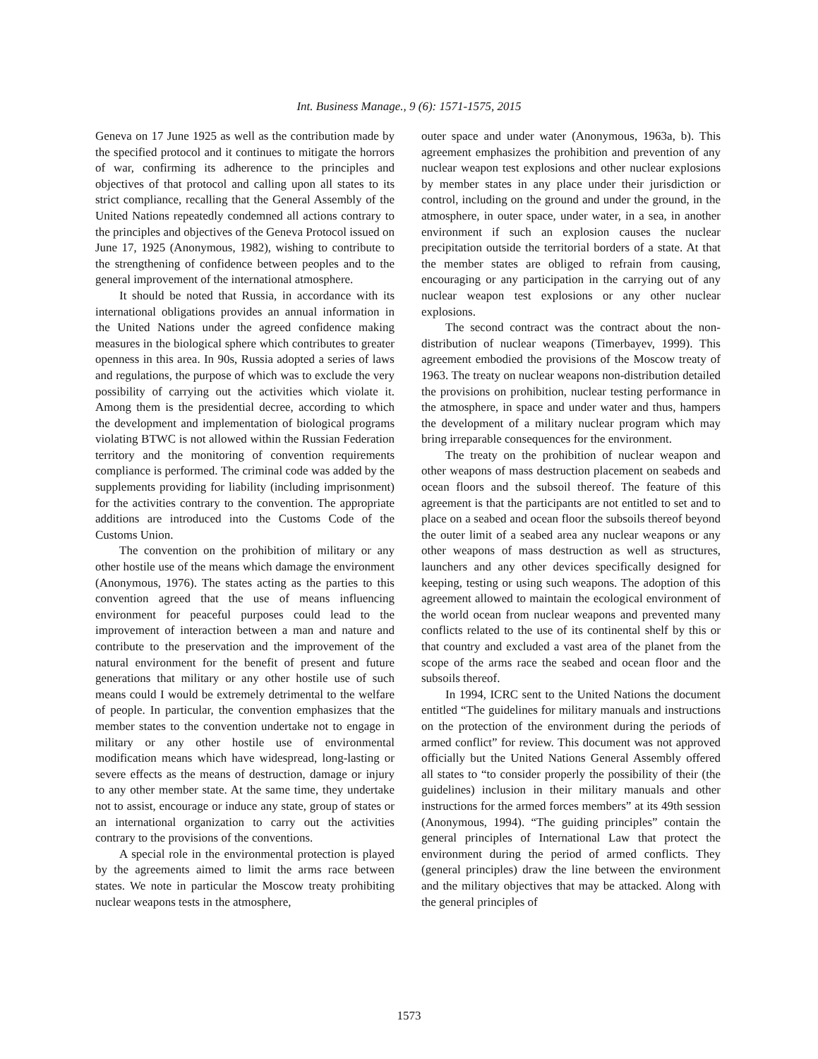Int. Business Manage., 9 (6): 1571-1575, 2015
Geneva on 17 June 1925 as well as the contribution made by the specified protocol and it continues to mitigate the horrors of war, confirming its adherence to the principles and objectives of that protocol and calling upon all states to its strict compliance, recalling that the General Assembly of the United Nations repeatedly condemned all actions contrary to the principles and objectives of the Geneva Protocol issued on June 17, 1925 (Anonymous, 1982), wishing to contribute to the strengthening of confidence between peoples and to the general improvement of the international atmosphere.
It should be noted that Russia, in accordance with its international obligations provides an annual information in the United Nations under the agreed confidence making measures in the biological sphere which contributes to greater openness in this area. In 90s, Russia adopted a series of laws and regulations, the purpose of which was to exclude the very possibility of carrying out the activities which violate it. Among them is the presidential decree, according to which the development and implementation of biological programs violating BTWC is not allowed within the Russian Federation territory and the monitoring of convention requirements compliance is performed. The criminal code was added by the supplements providing for liability (including imprisonment) for the activities contrary to the convention. The appropriate additions are introduced into the Customs Code of the Customs Union.
The convention on the prohibition of military or any other hostile use of the means which damage the environment (Anonymous, 1976). The states acting as the parties to this convention agreed that the use of means influencing environment for peaceful purposes could lead to the improvement of interaction between a man and nature and contribute to the preservation and the improvement of the natural environment for the benefit of present and future generations that military or any other hostile use of such means could I would be extremely detrimental to the welfare of people. In particular, the convention emphasizes that the member states to the convention undertake not to engage in military or any other hostile use of environmental modification means which have widespread, long-lasting or severe effects as the means of destruction, damage or injury to any other member state. At the same time, they undertake not to assist, encourage or induce any state, group of states or an international organization to carry out the activities contrary to the provisions of the conventions.
A special role in the environmental protection is played by the agreements aimed to limit the arms race between states. We note in particular the Moscow treaty prohibiting nuclear weapons tests in the atmosphere,
outer space and under water (Anonymous, 1963a, b). This agreement emphasizes the prohibition and prevention of any nuclear weapon test explosions and other nuclear explosions by member states in any place under their jurisdiction or control, including on the ground and under the ground, in the atmosphere, in outer space, under water, in a sea, in another environment if such an explosion causes the nuclear precipitation outside the territorial borders of a state. At that the member states are obliged to refrain from causing, encouraging or any participation in the carrying out of any nuclear weapon test explosions or any other nuclear explosions.
The second contract was the contract about the non-distribution of nuclear weapons (Timerbayev, 1999). This agreement embodied the provisions of the Moscow treaty of 1963. The treaty on nuclear weapons non-distribution detailed the provisions on prohibition, nuclear testing performance in the atmosphere, in space and under water and thus, hampers the development of a military nuclear program which may bring irreparable consequences for the environment.
The treaty on the prohibition of nuclear weapon and other weapons of mass destruction placement on seabeds and ocean floors and the subsoil thereof. The feature of this agreement is that the participants are not entitled to set and to place on a seabed and ocean floor the subsoils thereof beyond the outer limit of a seabed area any nuclear weapons or any other weapons of mass destruction as well as structures, launchers and any other devices specifically designed for keeping, testing or using such weapons. The adoption of this agreement allowed to maintain the ecological environment of the world ocean from nuclear weapons and prevented many conflicts related to the use of its continental shelf by this or that country and excluded a vast area of the planet from the scope of the arms race the seabed and ocean floor and the subsoils thereof.
In 1994, ICRC sent to the United Nations the document entitled “The guidelines for military manuals and instructions on the protection of the environment during the periods of armed conflict” for review. This document was not approved officially but the United Nations General Assembly offered all states to “to consider properly the possibility of their (the guidelines) inclusion in their military manuals and other instructions for the armed forces members” at its 49th session (Anonymous, 1994). “The guiding principles” contain the general principles of International Law that protect the environment during the period of armed conflicts. They (general principles) draw the line between the environment and the military objectives that may be attacked. Along with the general principles of
1573